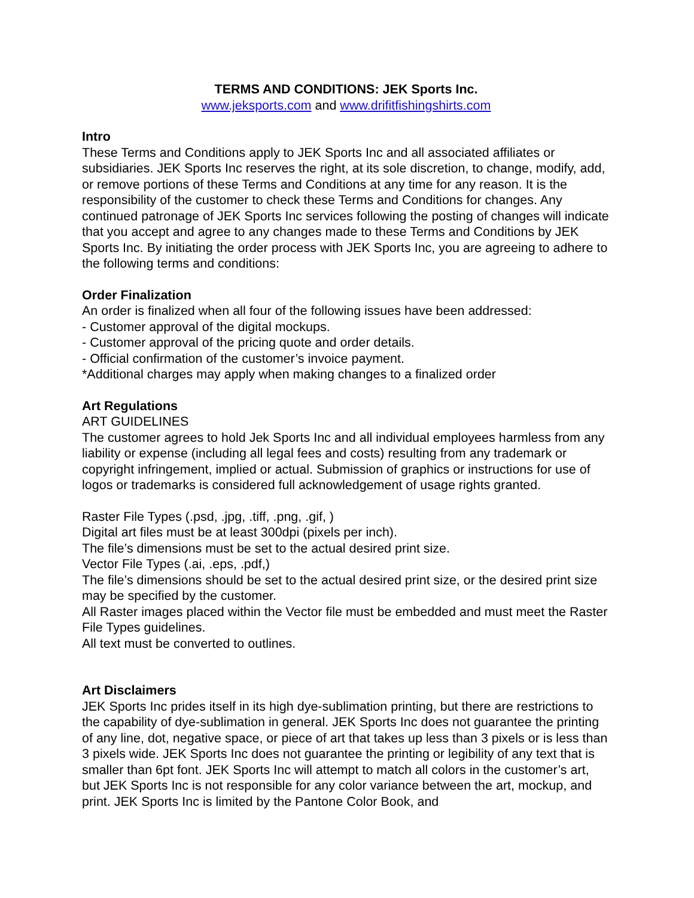TERMS AND CONDITIONS: JEK Sports Inc.
www.jeksports.com and www.drifitfishingshirts.com
Intro
These Terms and Conditions apply to JEK Sports Inc and all associated affiliates or subsidiaries. JEK Sports Inc reserves the right, at its sole discretion, to change, modify, add, or remove portions of these Terms and Conditions at any time for any reason. It is the responsibility of the customer to check these Terms and Conditions for changes. Any continued patronage of JEK Sports Inc services following the posting of changes will indicate that you accept and agree to any changes made to these Terms and Conditions by JEK Sports Inc. By initiating the order process with JEK Sports Inc, you are agreeing to adhere to the following terms and conditions:
Order Finalization
An order is finalized when all four of the following issues have been addressed:
- Customer approval of the digital mockups.
- Customer approval of the pricing quote and order details.
- Official confirmation of the customer’s invoice payment.
*Additional charges may apply when making changes to a finalized order
Art Regulations
ART GUIDELINES
The customer agrees to hold Jek Sports Inc and all individual employees harmless from any liability or expense (including all legal fees and costs) resulting from any trademark or copyright infringement, implied or actual. Submission of graphics or instructions for use of logos or trademarks is considered full acknowledgement of usage rights granted.
Raster File Types (.psd, .jpg, .tiff, .png, .gif, )
Digital art files must be at least 300dpi (pixels per inch).
The file’s dimensions must be set to the actual desired print size.
Vector File Types (.ai, .eps, .pdf,)
The file’s dimensions should be set to the actual desired print size, or the desired print size may be specified by the customer.
All Raster images placed within the Vector file must be embedded and must meet the Raster File Types guidelines.
All text must be converted to outlines.
Art Disclaimers
JEK Sports Inc prides itself in its high dye-sublimation printing, but there are restrictions to the capability of dye-sublimation in general. JEK Sports Inc does not guarantee the printing of any line, dot, negative space, or piece of art that takes up less than 3 pixels or is less than 3 pixels wide. JEK Sports Inc does not guarantee the printing or legibility of any text that is smaller than 6pt font. JEK Sports Inc will attempt to match all colors in the customer’s art, but JEK Sports Inc is not responsible for any color variance between the art, mockup, and print. JEK Sports Inc is limited by the Pantone Color Book, and